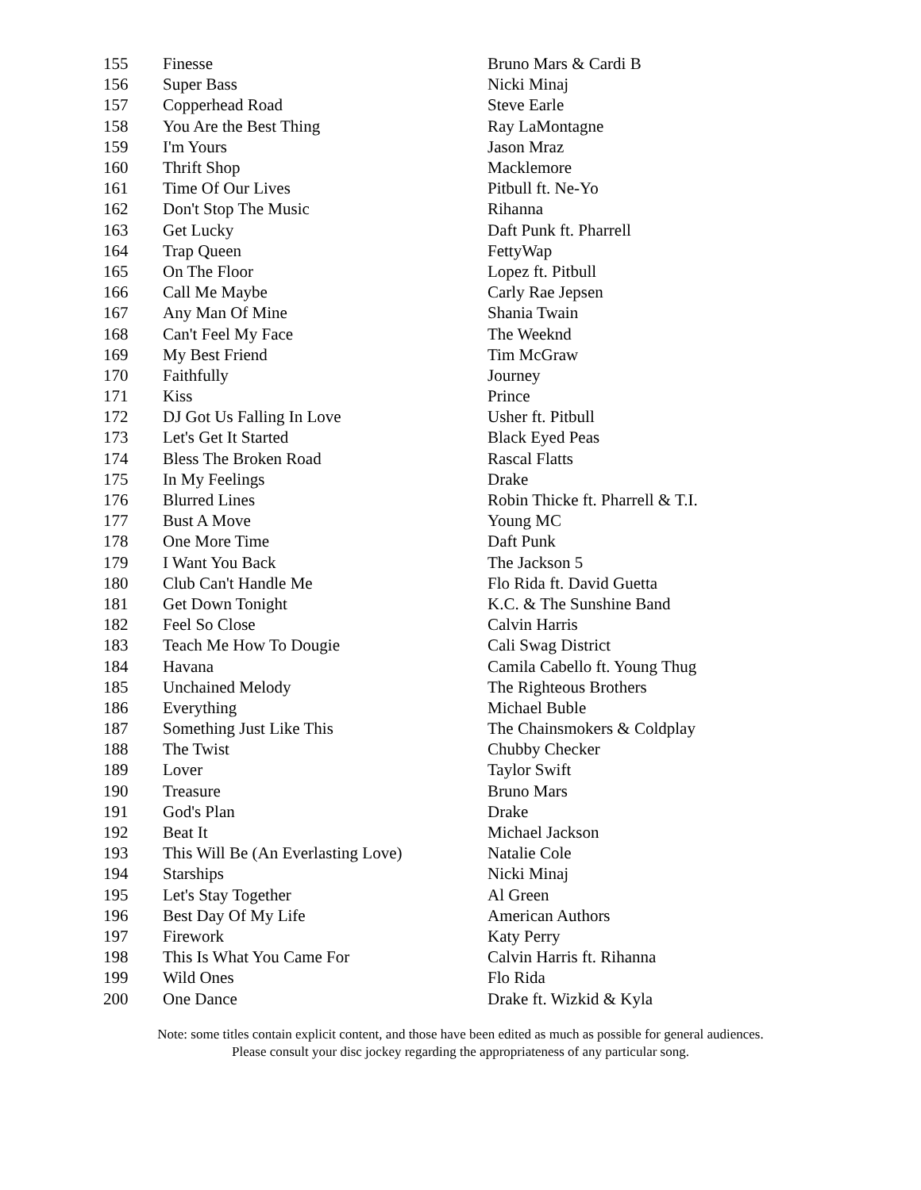| 155 | Finesse | Bruno Mars & Cardi B |
| 156 | Super Bass | Nicki Minaj |
| 157 | Copperhead Road | Steve Earle |
| 158 | You Are the Best Thing | Ray LaMontagne |
| 159 | I'm Yours | Jason Mraz |
| 160 | Thrift Shop | Macklemore |
| 161 | Time Of Our Lives | Pitbull ft. Ne-Yo |
| 162 | Don't Stop The Music | Rihanna |
| 163 | Get Lucky | Daft Punk ft. Pharrell |
| 164 | Trap Queen | FettyWap |
| 165 | On The Floor | Lopez ft. Pitbull |
| 166 | Call Me Maybe | Carly Rae Jepsen |
| 167 | Any Man Of Mine | Shania Twain |
| 168 | Can't Feel My Face | The Weeknd |
| 169 | My Best Friend | Tim McGraw |
| 170 | Faithfully | Journey |
| 171 | Kiss | Prince |
| 172 | DJ Got Us Falling In Love | Usher ft. Pitbull |
| 173 | Let's Get It Started | Black Eyed Peas |
| 174 | Bless The Broken Road | Rascal Flatts |
| 175 | In My Feelings | Drake |
| 176 | Blurred Lines | Robin Thicke ft. Pharrell & T.I. |
| 177 | Bust A Move | Young MC |
| 178 | One More Time | Daft Punk |
| 179 | I Want You Back | The Jackson 5 |
| 180 | Club Can't Handle Me | Flo Rida ft. David Guetta |
| 181 | Get Down Tonight | K.C. & The Sunshine Band |
| 182 | Feel So Close | Calvin Harris |
| 183 | Teach Me How To Dougie | Cali Swag District |
| 184 | Havana | Camila Cabello ft. Young Thug |
| 185 | Unchained Melody | The Righteous Brothers |
| 186 | Everything | Michael Buble |
| 187 | Something Just Like This | The Chainsmokers & Coldplay |
| 188 | The Twist | Chubby Checker |
| 189 | Lover | Taylor Swift |
| 190 | Treasure | Bruno Mars |
| 191 | God's Plan | Drake |
| 192 | Beat It | Michael Jackson |
| 193 | This Will Be (An Everlasting Love) | Natalie Cole |
| 194 | Starships | Nicki Minaj |
| 195 | Let's Stay Together | Al Green |
| 196 | Best Day Of My Life | American Authors |
| 197 | Firework | Katy Perry |
| 198 | This Is What You Came For | Calvin Harris ft. Rihanna |
| 199 | Wild Ones | Flo Rida |
| 200 | One Dance | Drake ft. Wizkid & Kyla |
Note: some titles contain explicit content, and those have been edited as much as possible for general audiences.
Please consult your disc jockey regarding the appropriateness of any particular song.